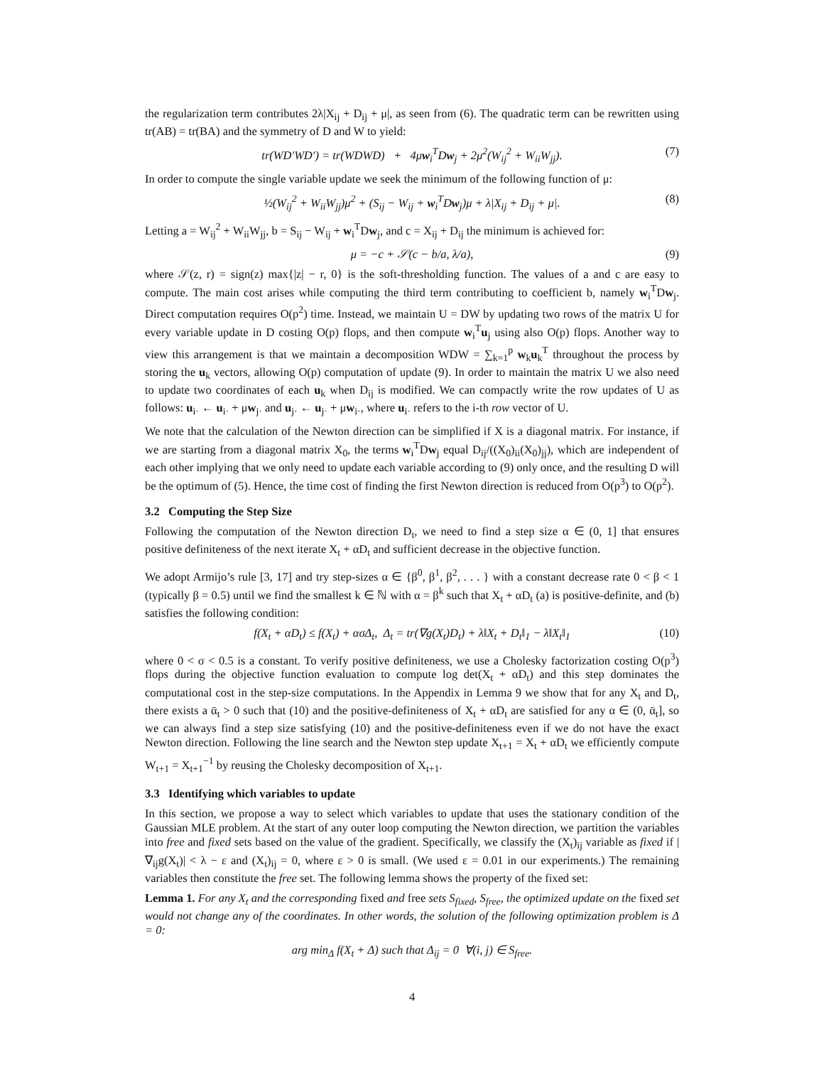the regularization term contributes 2λ|X<sub>ij</sub> + D<sub>ij</sub> + μ|, as seen from (6). The quadratic term can be rewritten using tr(AB) = tr(BA) and the symmetry of D and W to yield:
tr(WD′WD′) = tr(WDWD) + 4μw<sub>i</sub><sup>T</sup>Dw<sub>j</sub> + 2μ<sup>2</sup>(W<sub>ij</sub><sup>2</sup> + W<sub>ii</sub>W<sub>jj</sub>). (7)
In order to compute the single variable update we seek the minimum of the following function of μ:
½(W<sub>ij</sub><sup>2</sup> + W<sub>ii</sub>W<sub>jj</sub>)μ<sup>2</sup> + (S<sub>ij</sub> − W<sub>ij</sub> + w<sub>i</sub><sup>T</sup>Dw<sub>j</sub>)μ + λ|X<sub>ij</sub> + D<sub>ij</sub> + μ|. (8)
Letting a = W<sub>ij</sub><sup>2</sup> + W<sub>ii</sub>W<sub>jj</sub>, b = S<sub>ij</sub> − W<sub>ij</sub> + w<sub>i</sub><sup>T</sup>Dw<sub>j</sub>, and c = X<sub>ij</sub> + D<sub>ij</sub> the minimum is achieved for:
μ = −c + 𝒮(c − b/a, λ/a), (9)
where 𝒮(z, r) = sign(z) max{|z| − r, 0} is the soft-thresholding function. The values of a and c are easy to compute. The main cost arises while computing the third term contributing to coefficient b, namely w<sub>i</sub><sup>T</sup>Dw<sub>j</sub>. Direct computation requires O(p<sup>2</sup>) time. Instead, we maintain U = DW by updating two rows of the matrix U for every variable update in D costing O(p) flops, and then compute w<sub>i</sub><sup>T</sup>u<sub>j</sub> using also O(p) flops. Another way to view this arrangement is that we maintain a decomposition WDW = ∑<sub>k=1</sub><sup>p</sup> w<sub>k</sub>u<sub>k</sub><sup>T</sup> throughout the process by storing the u<sub>k</sub> vectors, allowing O(p) computation of update (9). In order to maintain the matrix U we also need to update two coordinates of each u<sub>k</sub> when D<sub>ij</sub> is modified. We can compactly write the row updates of U as follows: u<sub>i·</sub> ← u<sub>i·</sub> + μw<sub>j·</sub> and u<sub>j·</sub> ← u<sub>j·</sub> + μw<sub>i·</sub>, where u<sub>i·</sub> refers to the i-th row vector of U.
We note that the calculation of the Newton direction can be simplified if X is a diagonal matrix. For instance, if we are starting from a diagonal matrix X<sub>0</sub>, the terms w<sub>i</sub><sup>T</sup>Dw<sub>j</sub> equal D<sub>ij</sub>/((X<sub>0</sub>)<sub>ii</sub>(X<sub>0</sub>)<sub>jj</sub>), which are independent of each other implying that we only need to update each variable according to (9) only once, and the resulting D will be the optimum of (5). Hence, the time cost of finding the first Newton direction is reduced from O(p<sup>3</sup>) to O(p<sup>2</sup>).
3.2 Computing the Step Size
Following the computation of the Newton direction D<sub>t</sub>, we need to find a step size α ∈ (0, 1] that ensures positive definiteness of the next iterate X<sub>t</sub> + αD<sub>t</sub> and sufficient decrease in the objective function.
We adopt Armijo’s rule [3, 17] and try step-sizes α ∈ {β<sup>0</sup>, β<sup>1</sup>, β<sup>2</sup>, . . . } with a constant decrease rate 0 < β < 1 (typically β = 0.5) until we find the smallest k ∈ ℕ with α = β<sup>k</sup> such that X<sub>t</sub> + αD<sub>t</sub> (a) is positive-definite, and (b) satisfies the following condition:
f(X<sub>t</sub> + αD<sub>t</sub>) ≤ f(X<sub>t</sub>) + ασΔ<sub>t</sub>, Δ<sub>t</sub> = tr(∇g(X<sub>t</sub>)D<sub>t</sub>) + λ‖X<sub>t</sub> + D<sub>t</sub>‖<sub>1</sub> − λ‖X<sub>t</sub>‖<sub>1</sub> (10)
where 0 < σ < 0.5 is a constant. To verify positive definiteness, we use a Cholesky factorization costing O(p<sup>3</sup>) flops during the objective function evaluation to compute log det(X<sub>t</sub> + αD<sub>t</sub>) and this step dominates the computational cost in the step-size computations. In the Appendix in Lemma 9 we show that for any X<sub>t</sub> and D<sub>t</sub>, there exists a ᾱ<sub>t</sub> > 0 such that (10) and the positive-definiteness of X<sub>t</sub> + αD<sub>t</sub> are satisfied for any α ∈ (0, ᾱ<sub>t</sub>], so we can always find a step size satisfying (10) and the positive-definiteness even if we do not have the exact Newton direction. Following the line search and the Newton step update X<sub>t+1</sub> = X<sub>t</sub> + αD<sub>t</sub> we efficiently compute W<sub>t+1</sub> = X<sub>t+1</sub><sup>−1</sup> by reusing the Cholesky decomposition of X<sub>t+1</sub>.
3.3 Identifying which variables to update
In this section, we propose a way to select which variables to update that uses the stationary condition of the Gaussian MLE problem. At the start of any outer loop computing the Newton direction, we partition the variables into free and fixed sets based on the value of the gradient. Specifically, we classify the (X<sub>t</sub>)<sub>ij</sub> variable as fixed if |∇<sub>ij</sub>g(X<sub>t</sub>)| < λ − ε and (X<sub>t</sub>)<sub>ij</sub> = 0, where ε > 0 is small. (We used ε = 0.01 in our experiments.) The remaining variables then constitute the free set. The following lemma shows the property of the fixed set:
Lemma 1. For any X<sub>t</sub> and the corresponding fixed and free sets S<sub>fixed</sub>, S<sub>free</sub>, the optimized update on the fixed set would not change any of the coordinates. In other words, the solution of the following optimization problem is Δ = 0:
arg min<sub>Δ</sub> f(X<sub>t</sub> + Δ) such that Δ<sub>ij</sub> = 0 ∀(i, j) ∈ S<sub>free</sub>.
4